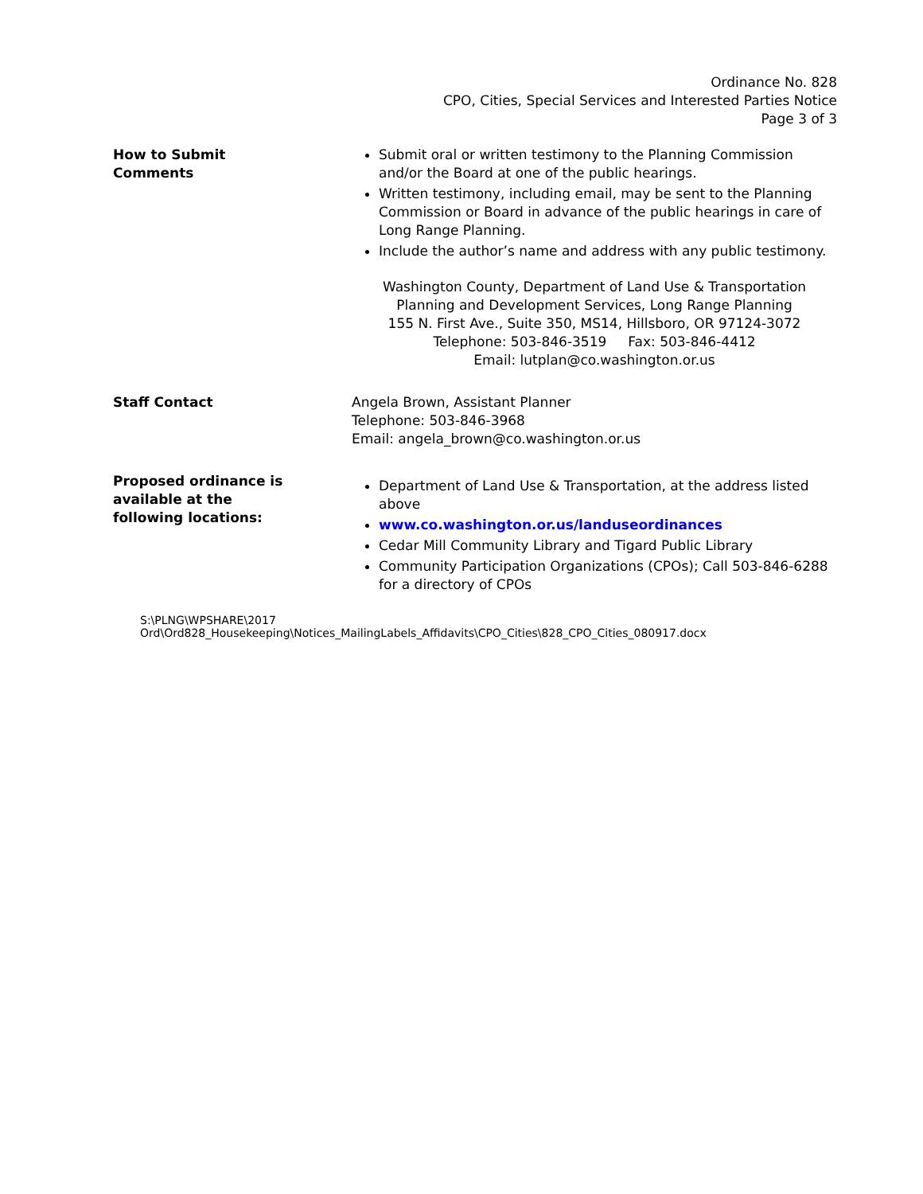Ordinance No. 828
CPO, Cities, Special Services and Interested Parties Notice
Page 3 of 3
How to Submit
Comments
Submit oral or written testimony to the Planning Commission and/or the Board at one of the public hearings.
Written testimony, including email, may be sent to the Planning Commission or Board in advance of the public hearings in care of Long Range Planning.
Include the author’s name and address with any public testimony.
Washington County, Department of Land Use & Transportation
Planning and Development Services, Long Range Planning
155 N. First Ave., Suite 350, MS14, Hillsboro, OR 97124-3072
Telephone: 503-846-3519 Fax: 503-846-4412
Email: lutplan@co.washington.or.us
Staff Contact Angela Brown, Assistant Planner
Telephone: 503-846-3968
Email: angela_brown@co.washington.or.us
Proposed ordinance is
available at the
following locations:
Department of Land Use & Transportation, at the address listed above
www.co.washington.or.us/landuseordinances
Cedar Mill Community Library and Tigard Public Library
Community Participation Organizations (CPOs); Call 503-846-6288 for a directory of CPOs
S:\PLNG\WPSHARE\2017 Ord\Ord828_Housekeeping\Notices_MailingLabels_Affidavits\CPO_Cities\828_CPO_Cities_080917.docx